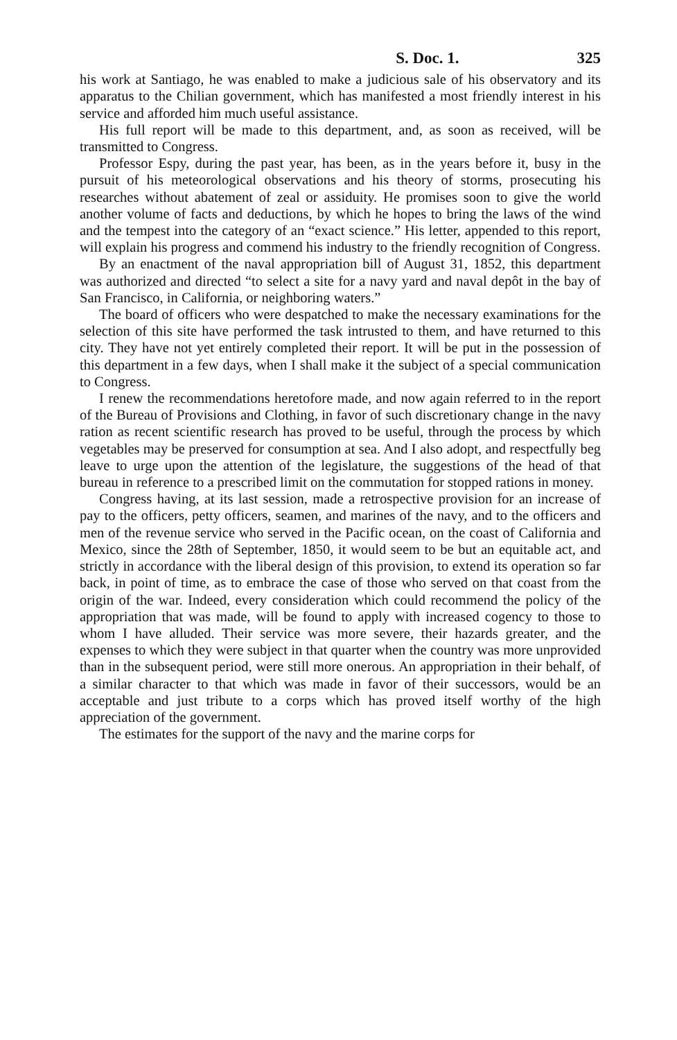S. Doc. 1. 325
his work at Santiago, he was enabled to make a judicious sale of his observatory and its apparatus to the Chilian government, which has manifested a most friendly interest in his service and afforded him much useful assistance.
His full report will be made to this department, and, as soon as received, will be transmitted to Congress.
Professor Espy, during the past year, has been, as in the years before it, busy in the pursuit of his meteorological observations and his theory of storms, prosecuting his researches without abatement of zeal or assiduity. He promises soon to give the world another volume of facts and deductions, by which he hopes to bring the laws of the wind and the tempest into the category of an “exact science.” His letter, appended to this report, will explain his progress and commend his industry to the friendly recognition of Congress.
By an enactment of the naval appropriation bill of August 31, 1852, this department was authorized and directed “to select a site for a navy yard and naval depôt in the bay of San Francisco, in California, or neighboring waters.”
The board of officers who were despatched to make the necessary examinations for the selection of this site have performed the task intrusted to them, and have returned to this city. They have not yet entirely completed their report. It will be put in the possession of this department in a few days, when I shall make it the subject of a special communication to Congress.
I renew the recommendations heretofore made, and now again referred to in the report of the Bureau of Provisions and Clothing, in favor of such discretionary change in the navy ration as recent scientific research has proved to be useful, through the process by which vegetables may be preserved for consumption at sea. And I also adopt, and respectfully beg leave to urge upon the attention of the legislature, the suggestions of the head of that bureau in reference to a prescribed limit on the commutation for stopped rations in money.
Congress having, at its last session, made a retrospective provision for an increase of pay to the officers, petty officers, seamen, and marines of the navy, and to the officers and men of the revenue service who served in the Pacific ocean, on the coast of California and Mexico, since the 28th of September, 1850, it would seem to be but an equitable act, and strictly in accordance with the liberal design of this provision, to extend its operation so far back, in point of time, as to embrace the case of those who served on that coast from the origin of the war. Indeed, every consideration which could recommend the policy of the appropriation that was made, will be found to apply with increased cogency to those to whom I have alluded. Their service was more severe, their hazards greater, and the expenses to which they were subject in that quarter when the country was more unprovided than in the subsequent period, were still more onerous. An appropriation in their behalf, of a similar character to that which was made in favor of their successors, would be an acceptable and just tribute to a corps which has proved itself worthy of the high appreciation of the government.
The estimates for the support of the navy and the marine corps for